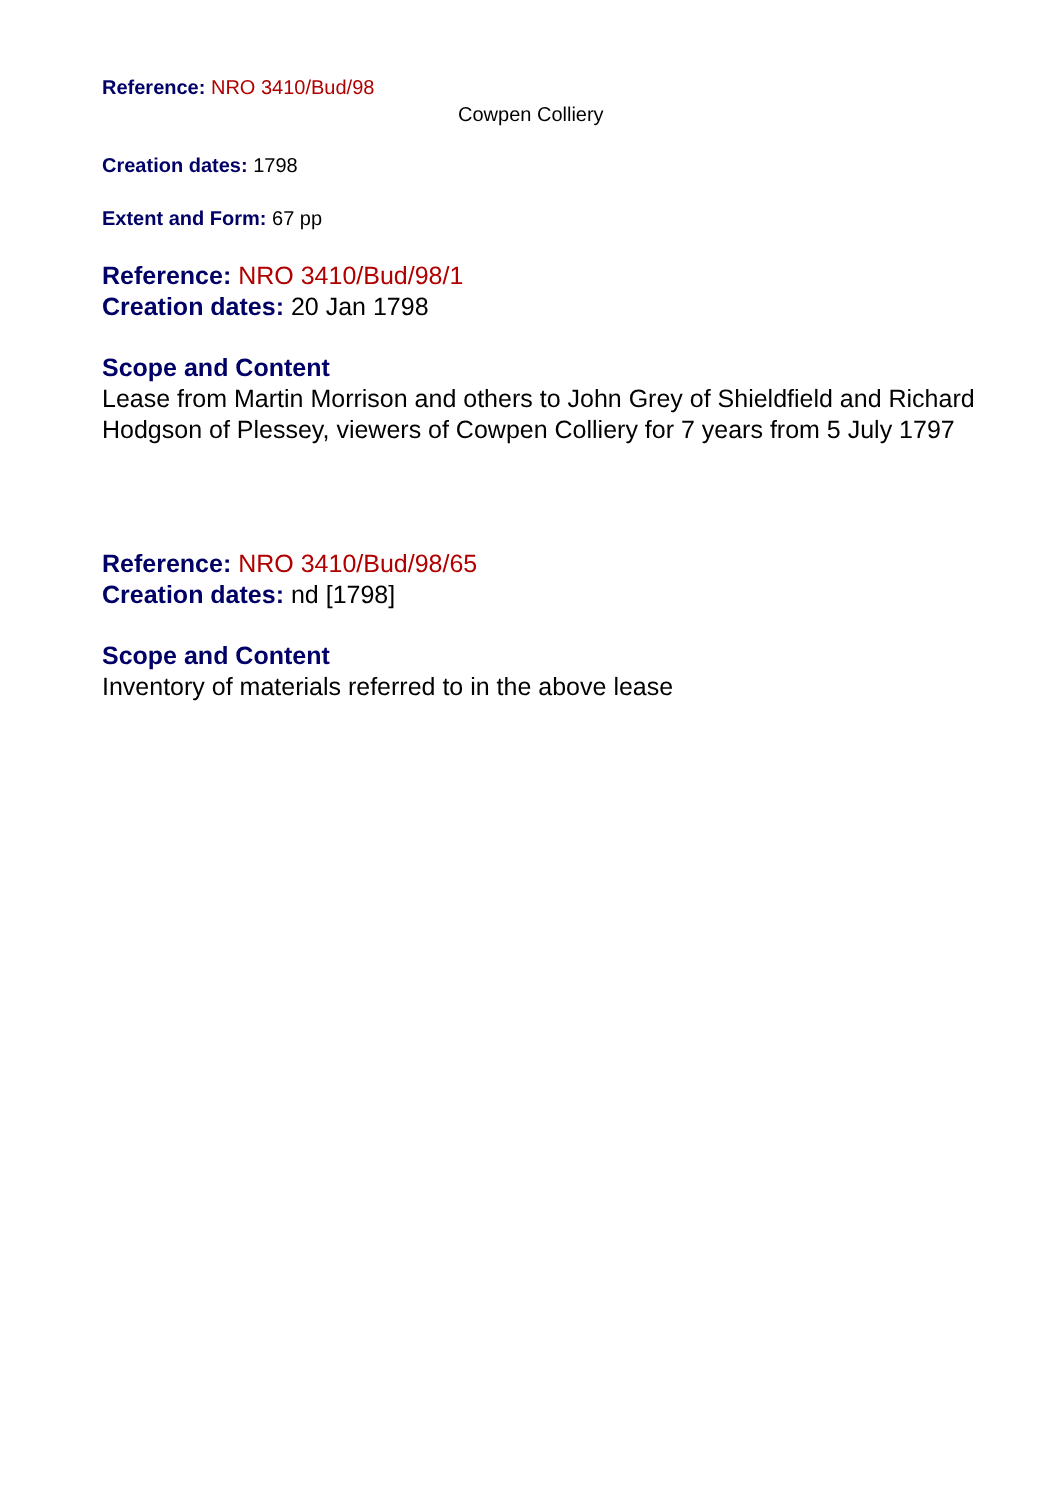Reference: NRO 3410/Bud/98
Cowpen Colliery
Creation dates: 1798
Extent and Form: 67 pp
Reference: NRO 3410/Bud/98/1
Creation dates: 20 Jan 1798
Scope and Content
Lease from Martin Morrison and others to John Grey of Shieldfield and Richard Hodgson of Plessey, viewers of Cowpen Colliery for 7 years from 5 July 1797
Reference: NRO 3410/Bud/98/65
Creation dates: nd [1798]
Scope and Content
Inventory of materials referred to in the above lease